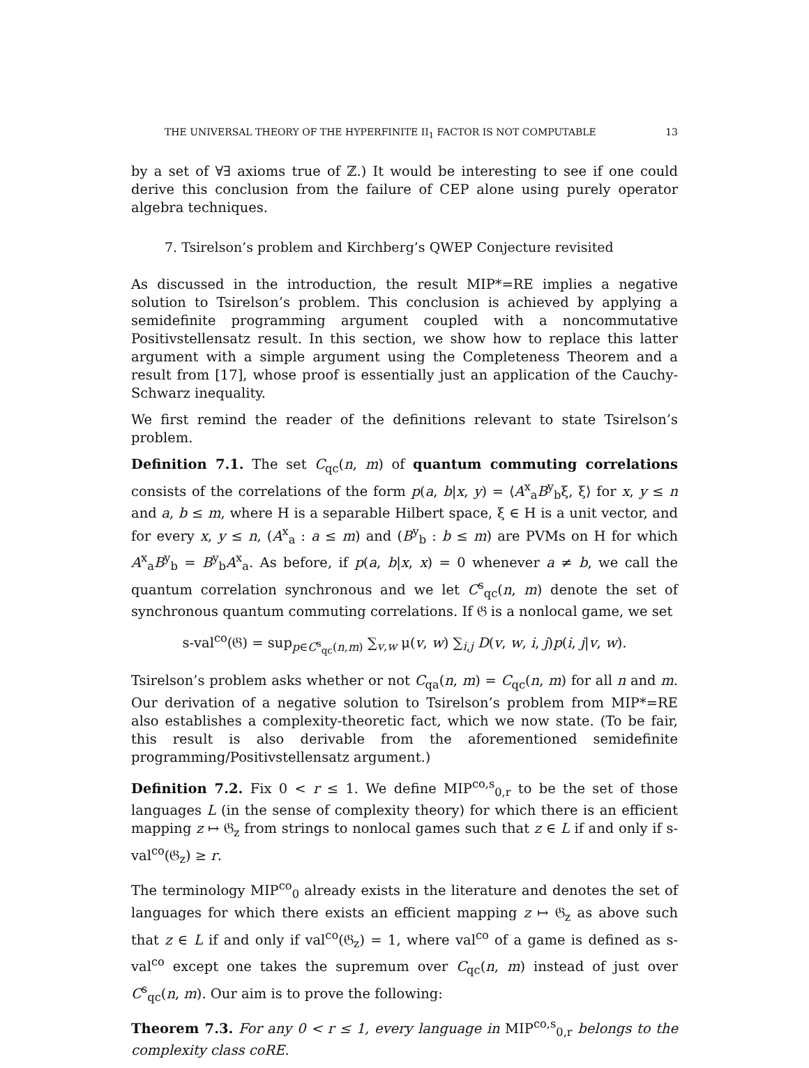THE UNIVERSAL THEORY OF THE HYPERFINITE II<sub>1</sub> FACTOR IS NOT COMPUTABLE 13
by a set of ∀∃ axioms true of ℤ.) It would be interesting to see if one could derive this conclusion from the failure of CEP alone using purely operator algebra techniques.
7. Tsirelson’s problem and Kirchberg’s QWEP Conjecture revisited
As discussed in the introduction, the result MIP*=RE implies a negative solution to Tsirelson’s problem. This conclusion is achieved by applying a semidefinite programming argument coupled with a noncommutative Positivstellensatz result. In this section, we show how to replace this latter argument with a simple argument using the Completeness Theorem and a result from [17], whose proof is essentially just an application of the Cauchy-Schwarz inequality.
We first remind the reader of the definitions relevant to state Tsirelson’s problem.
Definition 7.1. The set C<sub>qc</sub>(n, m) of quantum commuting correlations consists of the correlations of the form p(a, b|x, y) = ⟨A<sup>x</sup><sub>a</sub>B<sup>y</sup><sub>b</sub>ξ, ξ⟩ for x, y ≤ n and a, b ≤ m, where H is a separable Hilbert space, ξ ∈ H is a unit vector, and for every x, y ≤ n, (A<sup>x</sup><sub>a</sub> : a ≤ m) and (B<sup>y</sup><sub>b</sub> : b ≤ m) are PVMs on H for which A<sup>x</sup><sub>a</sub>B<sup>y</sup><sub>b</sub> = B<sup>y</sup><sub>b</sub>A<sup>x</sup><sub>a</sub>. As before, if p(a, b|x, x) = 0 whenever a ≠ b, we call the quantum correlation synchronous and we let C<sup>s</sup><sub>qc</sub>(n, m) denote the set of synchronous quantum commuting correlations. If 𝔊 is a nonlocal game, we set
s-val<sup>co</sup>(𝔊) = sup<sub>p∈C<sup>s</sup><sub>qc</sub>(n,m)</sub> ∑<sub>v,w</sub> μ(v, w) ∑<sub>i,j</sub> D(v, w, i, j)p(i, j|v, w).
Tsirelson’s problem asks whether or not C<sub>qa</sub>(n, m) = C<sub>qc</sub>(n, m) for all n and m. Our derivation of a negative solution to Tsirelson’s problem from MIP*=RE also establishes a complexity-theoretic fact, which we now state. (To be fair, this result is also derivable from the aforementioned semidefinite programming/Positivstellensatz argument.)
Definition 7.2. Fix 0 < r ≤ 1. We define MIP<sup>co,s</sup><sub>0,r</sub> to be the set of those languages L (in the sense of complexity theory) for which there is an efficient mapping z ↦ 𝔊<sub>z</sub> from strings to nonlocal games such that z ∈ L if and only if s-val<sup>co</sup>(𝔊<sub>z</sub>) ≥ r.
The terminology MIP<sup>co</sup><sub>0</sub> already exists in the literature and denotes the set of languages for which there exists an efficient mapping z ↦ 𝔊<sub>z</sub> as above such that z ∈ L if and only if val<sup>co</sup>(𝔊<sub>z</sub>) = 1, where val<sup>co</sup> of a game is defined as s-val<sup>co</sup> except one takes the supremum over C<sub>qc</sub>(n, m) instead of just over C<sup>s</sup><sub>qc</sub>(n, m). Our aim is to prove the following:
Theorem 7.3. For any 0 < r ≤ 1, every language in MIP<sup>co,s</sup><sub>0,r</sub> belongs to the complexity class coRE.